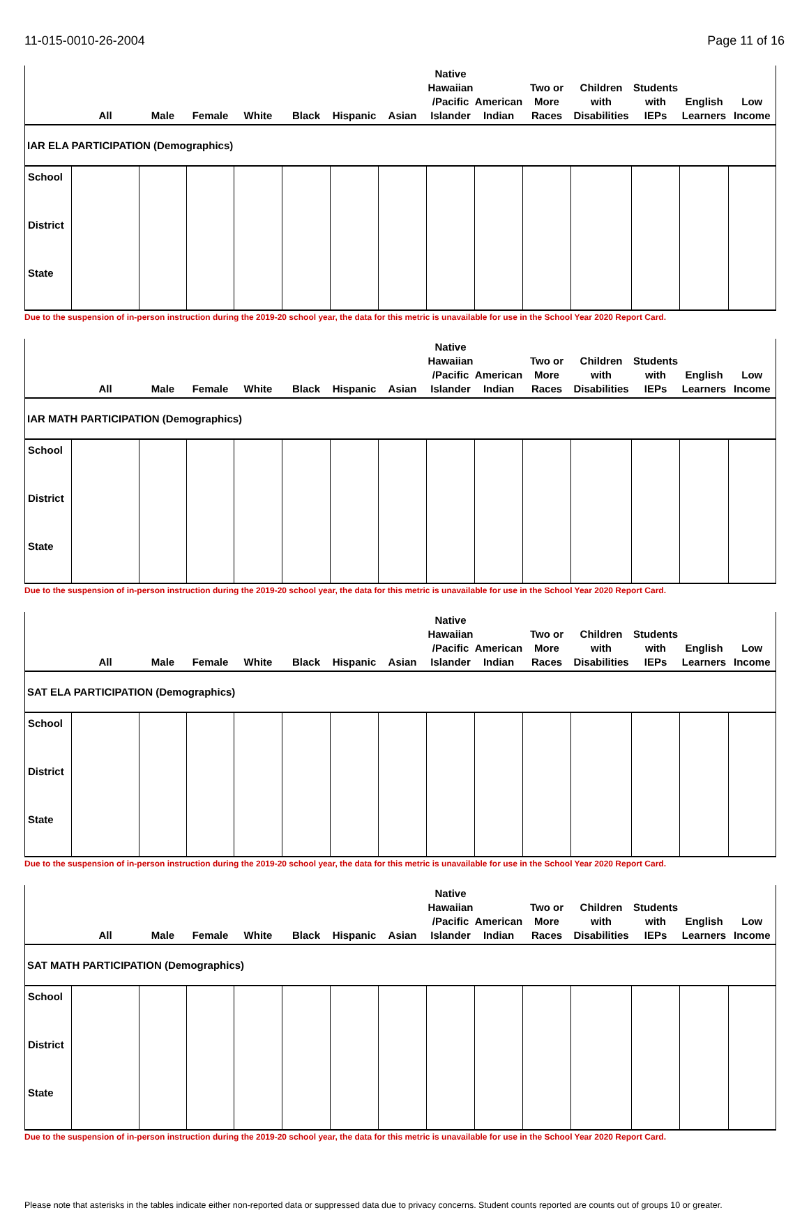11-015-0010-26-2004 Page 11 of 16
| IAR ELA PARTICIPATION (Demographics) | | | | | | | | | | | | | | |
| | All | Male | Female | White | Black | Hispanic | Asian | Native Hawaiian /Pacific Islander | American Indian | Two or More Races | Children with Disabilities | Students with IEPs | English Learners | Low Income |
| School | | | | | | | | | | | | | | |
| District | | | | | | | | | | | | | | |
| State | | | | | | | | | | | | | | |
Due to the suspension of in-person instruction during the 2019-20 school year, the data for this metric is unavailable for use in the School Year 2020 Report Card.
| IAR MATH PARTICIPATION (Demographics) | | | | | | | | | | | | | | |
| | All | Male | Female | White | Black | Hispanic | Asian | Native Hawaiian /Pacific Islander | American Indian | Two or More Races | Children with Disabilities | Students with IEPs | English Learners | Low Income |
| School | | | | | | | | | | | | | | |
| District | | | | | | | | | | | | | | |
| State | | | | | | | | | | | | | | |
Due to the suspension of in-person instruction during the 2019-20 school year, the data for this metric is unavailable for use in the School Year 2020 Report Card.
| SAT ELA PARTICIPATION (Demographics) | | | | | | | | | | | | | | |
| | All | Male | Female | White | Black | Hispanic | Asian | Native Hawaiian /Pacific Islander | American Indian | Two or More Races | Children with Disabilities | Students with IEPs | English Learners | Low Income |
| School | | | | | | | | | | | | | | |
| District | | | | | | | | | | | | | | |
| State | | | | | | | | | | | | | | |
Due to the suspension of in-person instruction during the 2019-20 school year, the data for this metric is unavailable for use in the School Year 2020 Report Card.
| SAT MATH PARTICIPATION (Demographics) | | | | | | | | | | | | | | |
| | All | Male | Female | White | Black | Hispanic | Asian | Native Hawaiian /Pacific Islander | American Indian | Two or More Races | Children with Disabilities | Students with IEPs | English Learners | Low Income |
| School | | | | | | | | | | | | | | |
| District | | | | | | | | | | | | | | |
| State | | | | | | | | | | | | | | |
Due to the suspension of in-person instruction during the 2019-20 school year, the data for this metric is unavailable for use in the School Year 2020 Report Card.
Please note that asterisks in the tables indicate either non-reported data or suppressed data due to privacy concerns. Student counts reported are counts out of groups 10 or greater.